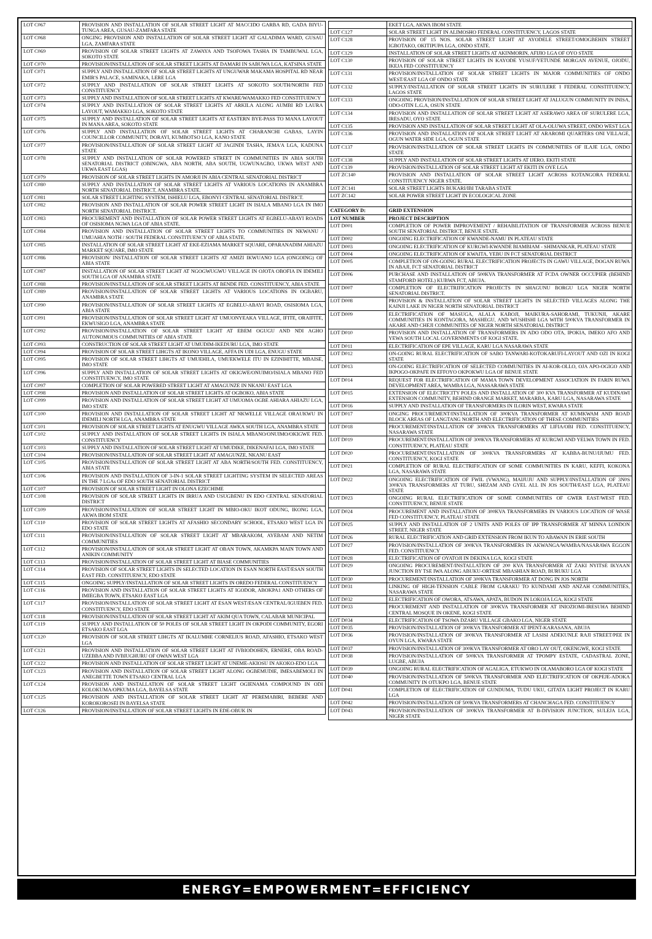| LOT C067 | PROVISION AND INSTALLATION OF SOLAR STREET LIGHT AT MACCIDO GARBA RD, GADA BIYU-TUNGA AREA, GUSAU-ZAMFARA STATE |
| LOT C068 | ONGING PROVISION AND INSTALLATION OF SOLAR STREET LIGHT AT GALADIMA WARD, GUSAU LGA, ZAMFARA STATE |
| LOT C069 | PROVISION OF SOLAR STREET LIGHTS AT ZAWAYA AND TSOFOWA TASHA IN TAMBUWAL LGA, SOKOTO STATE |
| LOT C070 | PROVISION/INSTALLATION OF SOLAR STREET LIGHTS AT DAMARI IN SABUWA LGA, KATSINA STATE |
| LOT C071 | SUPPLY AND INSTALLATION OF SOLAR STREET LIGHTS AT UNGUWAR MAKAMA HOSPITAL RD NEAR EMIR'S PALACE, SAMINAKA, LERE LGA |
| LOT C072 | SUPPLY AND INSTALLATION OF SOLAR STREET LIGHTS AT SOKOTO SOUTH/NORTH FED CONSTITUENCY |
| LOT C073 | SUPPLY AND INSTALLATION OF SOLAR STREET LIGHTS AT KWARE/WAMAKKO FED CONSTITUENCY |
| LOT C074 | SUPPLY AND INSTALLATION OF SOLAR STREET LIGHTS AT ARKILA ALONG AUMBI RD LAURA LAYOUT, WAMAKKO LGA, SOKOTO STATE |
| LOT C075 | SUPPLY AND INSTALLATION OF SOLAR STREET LIGHTS AT EASTERN BYE-PASS TO MANA LAYOUT IN MANA AREA, SOKOTO STATE |
| LOT C076 | SUPPLY AND INSTALLATION OF SOLAR STREET LIGHTS AT CHARANCHI GABAS, LAYIN COUNCILLOR COMMUNITY, DORAYI, KUMBOTSO LGA, KANO STATE |
| LOT C077 | PROVISION/INSTALLATION OF SOLAR STREET LIGHT AT JAGINDI TASHA, JEMA'A LGA, KADUNA STATE |
| LOT C078 | SUPPLY AND INSTALLATION OF SOLAR POWERED STREET IN COMMUNITIES IN ABIA SOUTH SENATORIAL DISTRICT (OBINGWA, ABA NORTH, ABA SOUTH, UGWUNAGBO, UKWA WEST AND UKWA EAST LGAS) |
| LOT C079 | PROVISION OF SOLAR STREET LIGHTS IN AMORJI IN ABIA CENTRAL SENATORIAL DISTRICT |
| LOT C080 | SUPPLY AND INSTALLATION OF SOLAR STREET LIGHTS AT VARIOUS LOCATIONS IN ANAMBRA NORTH SENATORIAL DISTRICT, ANAMBRA STATE. |
| LOT C081 | SOLAR STREET LIGHTING SYSTEM, ISHIELU LGA, EBONYI CENTRAL SENATORIAL DISTRICT. |
| LOT C082 | PROVISION AND INSTALLATION OF SOLAR POWER STREET LIGHT IN ISIALA MBANO LGA IN IMO NORTH SENATORIAL DISTRICT. |
| LOT C083 | PROCUREMENT AND INSTALLATION OF SOLAR POWER STREET LIGHTS AT EGBELU-ABAYI ROADS OF OSISIOMA NGWA LGA OF ABIA STATE. |
| LOT C084 | PROVISION AND INSTALLATION OF SOLAR STREET LIGHTS TO COMMUNITIES IN NKWANU / UMUAHIA NOTH / SOUTH FEDERAL CONSTITUENCY OF ABIA STATE. |
| LOT C085 | INSTALLATION OF SOLAR STREET LIGHT AT EKE-EZIAMA MARKET SQUARE, OPARANADIM AHIAZU MARKET SQUARE, IMO STATE |
| LOT C086 | PROVISION/ INSTALLATION OF SOLAR STREET LIGHTS AT AMIZI IKWUANO LGA (ONGOING) OF ABIA STATE |
| LOT C087 | INSTALLATION OF SOLAR STREET LIGHT AT NGOGWUGWU VILLAGE IN OJOTA OBOFIA IN IDEMILI SOUTH LGA OF ANAMBRA STATE |
| LOT C088 | PROVISION/INSTALLATION OF SOLAR STREET LIGHTS AT BENDE FED. CONSTITUENCY, ABIA STATE |
| LOT C089 | PROVISION/INSTALLATION OF SOLAR STREET LIGHTS AT VARIOUS LOCATIONS IN OGBARU, ANAMBRA STATE |
| LOT C090 | PROVISION/INSTALLATION OF SOLAR STREET LIGHTS AT EGBELU-ABAYI ROAD, OSISIOMA LGA, ABIA STATE |
| LOT C091 | PROVISION/INSTALLATION OF SOLAR STREET LIGHT AT UMUONYEAKA VILLAGE, IFITE, ORAIFITE, EKWUSIGO LGA, ANAMBRA STATE |
| LOT C092 | PROVISION/INSTALLATION OF SOLAR STREET LIGHT AT EBEM OGUGU AND NDI AGHO AUTONOMOUS COMMUNITIES OF ABIA STATE |
| LOT C093 | CONSTRUCTION OF SOLAR STREET LIGHT AT UMUDIM-IKEDURU LGA, IMO STATE |
| LOT C094 | PROVISION OF SOLAR STREET LIHGTS AT IKONO VILLAGE, AFFA IN UDI LGA, ENUGU STATE |
| LOT C095 | PROVISION OF SOLAR STREET LIHGTS AT UMUEHILA, UMUEKWELE ITU IN EZINIHITTE, MBAISE, IMO STATE |
| LOT C096 | SUPPLY AND INSTALLATION OF SOLAR STREET LIGHTS AT OKIGWE/ONUIMO/ISIALA MBANO FED CONSTITUENCY, IMO STATE |
| LOT C097 | COMPLETION OF SOLAR POWERED STREET LIGHT AT AMAGUNZE IN NKANU EAST LGA |
| LOT C098 | PROVISION AND INSTALLATION OF SOLAR STREET LIGHTS AT OGBOKO, ABIA STATE |
| LOT C099 | PROVISION AND INSTALLATION OF SOLAR STREET LIGHT AT UMUOMA OGBE AHIARA AHIAZU LGA, IMO STATE |
| LOT C100 | PROVISION AND INSTALLATION OF SOLAR STREET LIGHT AT NKWELLE VILLAGE ORAUKWU IN IDEMILI NORTH LGA, ANAMBRA STATE |
| LOT C101 | PROVISION OF SOLAR STREET LIGHTS AT ENUGWU VILLAGE AWKA SOUTH LGA, ANAMBRA STATE |
| LOT C102 | SUPPLY AND INSTALLATION OF SOLAR STREET LIGHTS IN ISIALA MBANO/ONUIMO/OKIGWE FED. CONSTITUENCY |
| LOT C103 | SUPPLY AND INSTALLATION OF SOLAR STREET LIGHT AT UMUDIKE, DIKENAFAI LGA, IMO STATE |
| LOT C104 | PROVISION/INSTALLATION OF SOLAR STREET LIGHT AT AMAGUNZE, NKANU EAST |
| LOT C105 | PROVISION/INSTALLATION OF SOLAR STREET LIGHT AT ABA NORTH/SOUTH FED. CONSTITUENCY, ABIA STATE |
| LOT C106 | PROVISION AND INSTALLATION OF 3-IN-1 SOLAR STREET LIGHTING SYSTEM IN SELECTED AREAS IN THE 7 LGAs OF EDO SOUTH SENATORIAL DISTRICT |
| LOT C107 | PROVISION OF SOLAR STREET LIGHT IN OLONA EZECHIME |
| LOT C108 | PROVISION OF SOLAR STREET LIGHTS IN IRRUA AND USUGBENU IN EDO CENTRAL SENATORIAL DISTRICT |
| LOT C109 | PROVISION/INSTALLATION OF SOLAR STREET LIGHT IN MBIO-OKU IKOT ODUNG, IKONG LGA, AKWA IBOM STATE |
| LOT C110 | PROVISION OF SOLAR STREET LIGHTS AT AFASHIO SECONDARY SCHOOL, ETSAKO WEST LGA IN EDO STATE |
| LOT C111 | PROVISION/INSTALLATION OF SOLAR STREET LIGHT AT MBARAKOM, AYEBAM AND NETIM COMMUNITIES |
| LOT C112 | PROVISION/INSTALLATION OF SOLAR STREET LIGHT AT OBAN TOWN, AKAMKPA MAIN TOWN AND ANIKIN COMMUNITY |
| LOT C113 | PROVISION/INSTALLATION OF SOLAR STREET LIGHT AT BIASE COMMUNITIES |
| LOT C114 | PROVISION OF SOLAR STREET LIGHTS IN SELECTED LOCATION IN ESAN NORTH EAST/ESAN SOUTH EAST FED. CONSTITUENCY, EDO STATE |
| LOT C115 | ONGOING SUPPLY/INSTALLATION OF SOLAR STREET LIGHTS IN OREDO FEDERAL CONSTITUENCY |
| LOT C116 | PROVISION AND INSTALLATION OF SOLAR STREET LIGHTS AT IGODOR, ABOKPA1 AND OTHERS OF IMIEGBA TOWN, ETSAKO EAST LGA |
| LOT C117 | PROVISION/INSTALLATION OF SOLAR STREET LIGHT AT ESAN WEST/ESAN CENTRAL/IGUEBEN FED. CONSTITUENCY, EDO STATE |
| LOT C118 | PROVISION/INSTALLATION OF SOLAR STREET LIGHT AT AKIM QUA TOWN, CALABAR MUNICIPAL |
| LOT C119 | SUPPLY AND INSTALLATION OF 50 POLES OF SOLAR STREET LIGHT IN OKPODI COMMUNITY, EGORI ETSAKO EAST LGA |
| LOT C120 | PROVISION OF SOLAR STREET LIHGTS AT IKALUMHE CORNELIUS ROAD, AFASHIO, ETSAKO WEST LGA |
| LOT C121 | PROVISION AND INSTALLATION OF SOLAR STREET LIGHT AT IVBIODOHEN, ERNERE, OBA ROAD-UZEBBA AND IVBIUGHURU OF OWAN WEST LGA |
| LOT C122 | PROVISION AND INSTALLATION OF SOLAR STREET LIGHT AT UNEME-AKIOSU IN AKOKO-EDO LGA |
| LOT C123 | PROVISION AND INSTALLATION OF SOLAR STREET LIGHT ALONG OGBEMUDIE, IMESABEMOLI IN ANEGBETTE TOWN ETSAKO CENTRAL LGA |
| LOT C124 | PROVISION AND INSTALLATION OF SOLAR STREET LIGHT OGIENAMA COMPOUND IN ODI KOLOKUMA/OPKUMA LGA, BAYELSA STATE |
| LOT C125 | PROVISION AND INSTALLATION OF SOLAR STREET LIGHT AT PEREMABIRI, BEBERE AND KOROKOROSEI IN BAYELSA STATE |
| LOT C126 | PROVISION/INSTALLATION OF SOLAR STREET LIGHTS IN EDE-OBUK IN |
| | EKET LGA, AKWA IBOM STATE |
| LOT C127 | SOLAR STREET LIGHT IN ALIMOSHO FEDERAL CONSTITUENCY, LAGOS STATE |
| LOT C128 | PROVISION OF 15 NOS. SOLAR STREET LIGHT AT AYODELE STREET/OMOGBEHIN STREET IGBOTAKO, OKITIPUPA LGA, ONDO STATE. |
| LOT C129 | INSTALLATION OF SOLAR STREET LIGHTS AT AKINMORIN, AFIJIO LGA OF OYO STATE |
| LOT C130 | PROVISION OF SOLAR STREET LIGHTS IN KAYODE YUSUF/YETUNDE MORGAN AVENUE, OJODU, IKEJA FED CONSTITUENCY |
| LOT C131 | PROVISION/INSTALLATION OF SOLAR STREET LIGHTS IN MAJOR COMMUNITIES OF ONDO WEST/EAST LGA OF ONDO STATE |
| LOT C132 | SUPPLY/INSTALLATION OF SOLAR STREET LIGHTS IN SURULERE I FEDERAL CONSTITUENCY, LAGOS STATE |
| LOT C133 | ONGOING PROVISION/INSTALLATION OF SOLAR STREET LIGHT AT JALUGUN COMMUNITY IN INISA, ODO-OTIN L.G.A, OSUN STATE |
| LOT C134 | PROVISION AND INSTALLATION OF SOLAR STREET LIGHT AT ASERAWO AREA OF SURULERE LGA, IRESADU, OYO STATE |
| LOT C135 | PROVISION AND INSTALLATION OF SOLAR STREET LIGHT AT OLA-OLUWA STREET, ONDO WEST LGA |
| LOT C136 | PROVISION AND INSTALLATION OF SOLAR STREET LIGHT AT ARAROMI QUARTERS ONI VILLAGE, OGUN WATER SIDE LGA, OGUN STATE |
| LOT C137 | PROVISION/INSTALLATION OF SOLAR STREET LIGHTS IN COMMUNITIES OF ILAJE LGA, ONDO STATE |
| LOT C138 | SUPPLY AND INSTALLATION OF SOLAR STREET LIGHTS AT IJERO, EKITI STATE |
| LOT C139 | PROVISION/INSTALLATION OF SOLAR STREET LIGHT AT EKITI IN OYE LGA |
| LOT ZC140 | PROVISION AND INSTALLATION OF SOLAR STREET LIGHT ACROSS KOTANGORA FEDERAL CONSTITUENCY NIGER STATE. |
| LOT ZC141 | SOLAR STREET LIGHTS BUKARI/IBI TARABA STATE |
| LOT ZC142 | SOLAR POWER STREET LIGHT IN ECOLOGICAL ZONE |
| CATEGORY D: | GRID EXTENSION |
| LOT NUMBER | PROJECT DESCRIPTION |
| LOT D001 | COMPLETION OF POWER IMPROVEMENT / REHABILITATION OF TRANSFORMER ACROSS BENUE SOUTH SENATORIAL DISTRICT, BENUE STATE. |
| LOT D002 | ONGOING ELECTRIFICATION OF KWANDE-NAMU IN PLATEAU STATE |
| LOT D003 | ONGOING ELECTRIFICATION OF KURGWI-KWANDE BIAMBIAM - SHIMANKAR, PLATEAU STATE |
| LOT D004 | ONGOING ELECTRIFICATION OF KWAITA, YEBU IN FCT SENATORIAL DISTRICT |
| LOT D005 | COMPLETION OF ON-GOING RURAL ELECTRIFICATION PROJECTS IN GAWU VILLAGE, DOGAN RUWA IN ABAJI, FCT SENATORIAL DISTRICT |
| LOT D006 | PURCHASE AND INSTALLATION OF 500KVA TRANSFORMER AT FCDA OWNER OCCUPIER (BEHIND STAMFORD HOTEL) KUBWA FCT, ABUJA. |
| LOT D007 | COMPLETION OF ELECTRIFICATION PROJECTS IN SHAGUNU BORGU LGA NIGER NORTH SENATORIAL DISTRICT. |
| LOT D008 | PROVISION & INSTALLATION OF SOLAR STREET LIGHTS IN SELECTED VILLAGES ALONG THE KAINJI LAKE IN NIGER NORTH SENATORIAL DISTRICT |
| LOT D009 | ELECTRIFICATION OF MASUGA, ALALA KABOJI, MAIKURA-SAHORAMI, TUKUNJI, AKARE COMMUNITIES IN KONTAGORA, MASHEGU, AND WUSHISHI LGA WITH 500KVA TRANSFORMER IN AKARE AND CHEJI COMMUNITES OF NIGER NORTH SENATORIAL DISTRICT |
| LOT D010 | PROVISION AND INSTALLATION OF TRANSFORMERS IN ADO ODO OTA, IPOKIA, IMEKO AFO AND YEWA SOUTH LOCAL GOVERNMENTS OF KOGI STATE. |
| LOT D011 | ELECTRIFICATION OF EPE VILLAGE, KARU LGA NASARAWA STATE |
| LOT D012 | ON-GOING RURAL ELECTRIFICATION OF SABO TANWARI-KOTOKARUFI-LAYOUT AND OZI IN KOGI STATE |
| LOT D013 | ON-GOING ELECTRIFICATION OF SELECTED COMMUNITIES IN AI-KOR-OLLO, OJA APO-OGIGO AND IKPOGO-OKPAFE IN EFFOYO OKPOKWU LGA OF BENUE STATE |
| LOT D014 | REQUEST FOR ELECTRIFICATION OF MAMA TOWN DEVELOPMENT ASSOCIATION IN FARIN RUWA DEVELOPMENT AREA, WAMBA LGA, NASSARAWA STATE |
| LOT D015 | EXTENSION OF ELECTRICITY POLES AND INSTALLATION OF 300 KVA TRANSFORMER AT KUDINAWI EXTENSION COMMUNITY, BEHIND ORANGE MARKET, MARARBA, KARU LGA, NASARAWA STATE |
| LOT D016 | SUPPLY AND INSTALLATION OF TRANSFORMERS IN ILORIN WEST, KWARA STATE |
| LOT D017 | ONGING PROCUREMENT/INSTALLATION OF 300KVA TRANSFORMER AT KUMKWAM AND ROAD BLOCK AREAS OF LANGTANG NORTH AND ELECTRIFICATION OF THESE COMMUNITIES |
| LOT D018 | PROCUREMENT/INSTALLATION OF 300KVA TRANSFORMERS AT LIFIA/OBI FED. CONSTITUENCY, NASARAWA STATE |
| LOT D019 | PROCUREMENT/INSTALLATION OF 300KVA TRANSFORMERS AT KURGWI AND YELWA TOWN IN FED. CONSTITUENCY, PLATEAU STATE |
| LOT D020 | PROCUREMENT/INSTALLATION OF 300KVA TRANSFORMERS AT KABBA-BUNU/IJUMU FED. CONSTITUENCY, KOGI STATE |
| LOT D021 | COMPLETION OF RURAL ELECTRIFICATION OF SOME COMMUNITIES IN KARU, KEFFI, KOKONA LGA, NASARAWA STATE |
| LOT D022 | ONGOING ELECTRIFICATION OF FWIL (VWANG), MAIJUJU AND SUPPLY/INSTALLATION OF 3N0S 300KVA TRANSFORMERS AT TURU, SHIZAM AND GYEL ALL IN JOS SOUTH/EAST LGA, PLATEAU STATE |
| LOT D023 | ONGOING RURAL ELECTRIFICATION OF SOME COMMUNITIES OF GWER EAST/WEST FED. CONSTITUENCY, BENUE STATE |
| LOT D024 | PROCUREMENT AND INSTALLATION OF 300KVA TRANSFORMERS IN VARIOUS LOCATION OF WASE FED CONSTITUENCY, PLATEAU STATE |
| LOT D025 | SUPPLY AND INSTALLATION OF 2 UNITS AND POLES OF IPP TRANSFORMER AT MINNA LONDON STREET, NIGER STATE |
| LOT D026 | RURAL ELECTRIFICATION AND GRID EXTENSION FROM IKUN TO ABAWAN IN ERIE SOUTH |
| LOT D027 | PROVISION/INSTALLATION OF 300KVA TRANSFORMERS IN AKWANGA/WAMBA/NASARAWA EGGON FED. CONSTITUENCY |
| LOT D028 | ELECTRIFICATION OF OYATOJI IN DEKINA LGA, KOGI STATE |
| LOT D029 | ONGOING PROCUREMENT/INSTALLATION OF 200 KVA TRANSFORMER AT ZAKI NYITSE IKYAAN JUNCTION BY TSE IWA ALONG ABUKU-ORTESE MBASHIAN ROAD, BURUKU LGA |
| LOT D030 | PROCUREMENT/INSTALLATION OF 300KVA TRANSFORMER AT DONG IN JOS NORTH |
| LOT D031 | LINKING OF HIGH-TENSION CABLE FROM GARAKU TO KUNDAMI AND ANZAH COMMUNITIES, NASARAWA STATE |
| LOT D032 | ELECTRIFICATION OF OWORA, ATSAWA, APATA, BUDON IN LOKOJA LGA, KOGI STATE |
| LOT D033 | PROCUREMENT AND INSTALLATION OF 300KVA TRANSFORMER AT INIOZIOMI-IRESUHA BEHIND CENTRAL MOSQUE IN OKENE, KOGI STATE |
| LOT D034 | ELECTRIFICATION OF TSOWA DZARU VILLAGE GBAKO LGA, NIGER STATE |
| LOT D035 | PROVISION/INSTALLATION OF 300KVA TRANSFORMER AT IPENT-KARASANA, ABUJA |
| LOT D036 | PROVISION/INSTALLATION OF 300KVA TRANSFORMER AT LASISI ADEKUNLE RAJI STREET/PEE IN OYUN LGA, KWARA STATE |
| LOT D037 | PROVISION/INSTALLATION OF 300KVA TRANSFORMER AT ORO LAY OUT, OKENGWE, KOGI STATE |
| LOT D038 | PROVISION/INSTALLATION OF 500KVA TRANSFORMER AT TPOMPY ESTATE, CADASTRAL ZONE, LUGBE, ABUJA |
| LOT D039 | ONGOING RURAL ELECTRIFICATION OF AGALIGA, ETUKWO IN OLAMABORO LGA OF KOGI STATE |
| LOT D040 | PROVISION/INSTALLATION OF 500KVA TRANSFORMER AND ELECTRIFICATION OF OKPEJE-ADOKA COMMUNITY IN OTUKPO LGA, BENUE STATE |
| LOT D041 | COMPLETION OF ELECTRIFICATION OF GUNDUMA, TUDU UKU, GITATA LIGHT PROJECT IN KARU LGA |
| LOT D042 | PROVISION/INSTALLATION OF 500KVA TRANSFORMERS AT CHANCHAGA FED. CONSTITUENCY |
| LOT D043 | PROVISION/INSTALLATION OF 300KVA TRANSFORMER AT B-DIVISION JUNCTION, SULEJA LGA, NIGER STATE |
ENERGY=EMPOWERMENT=EFFICIENCY